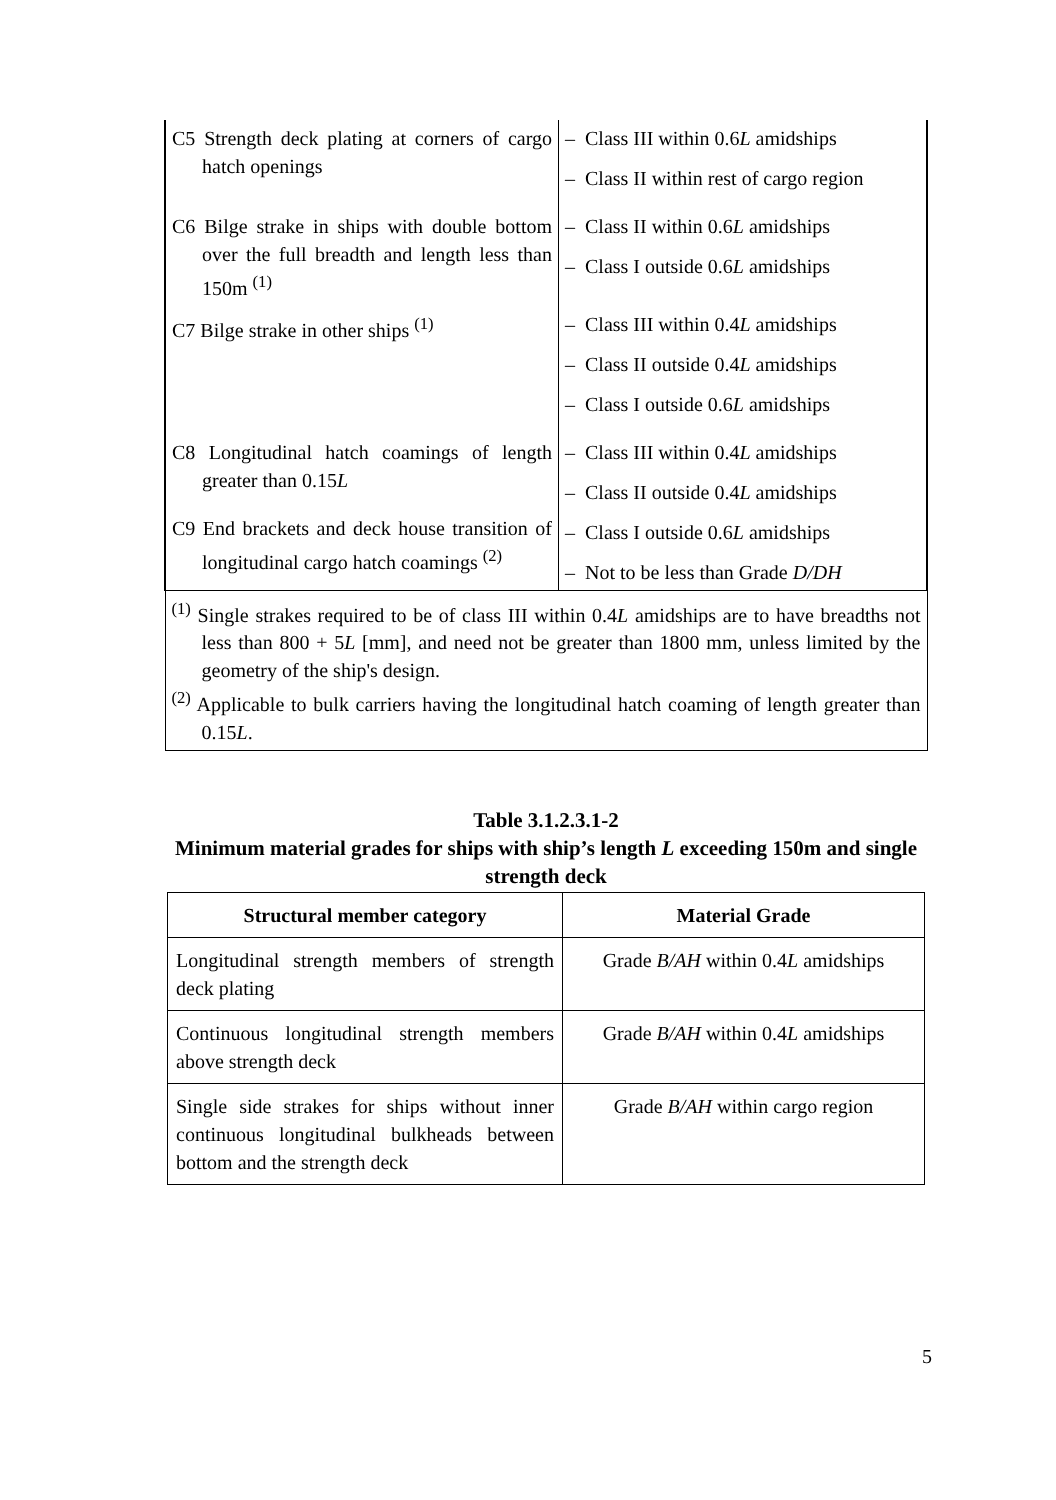| C5 Strength deck plating at corners of cargo hatch openings | – Class III within 0.6 L amidships – Class II within rest of cargo region |
| C6 Bilge strake in ships with double bottom over the full breadth and length less than 150m <sup>(1)</sup> | – Class II within 0.6 L amidships – Class I outside 0.6 L amidships |
| C7 Bilge strake in other ships <sup>(1)</sup> | – Class III within 0.4 L amidships – Class II outside 0.4 L amidships – Class I outside 0.6 L amidships |
| C8 Longitudinal hatch coamings of length greater than 0.15 L C9 End brackets and deck house transition of longitudinal cargo hatch coamings <sup>(2)</sup> | – Class III within 0.4 L amidships – Class II outside 0.4 L amidships – Class I outside 0.6 L amidships – Not to be less than Grade D/DH |
| <sup>(1)</sup> Single strakes required to be of class III within 0.4 L amidships are to have breadths not less than 800 + 5 L [mm], and need not be greater than 1800 mm, unless limited by the geometry of the ship's design. <sup>(2)</sup> Applicable to bulk carriers having the longitudinal hatch coaming of length greater than 0.15 L . | |
Table 3.1.2.3.1-2
Minimum material grades for ships with ship’s length L exceeding 150m and single strength deck
| Structural member category | Material Grade |
| --- | --- |
| Longitudinal strength members of strength deck plating | Grade B/AH within 0.4 L amidships |
| Continuous longitudinal strength members above strength deck | Grade B/AH within 0.4 L amidships |
| Single side strakes for ships without inner continuous longitudinal bulkheads between bottom and the strength deck | Grade B/AH within cargo region |
5